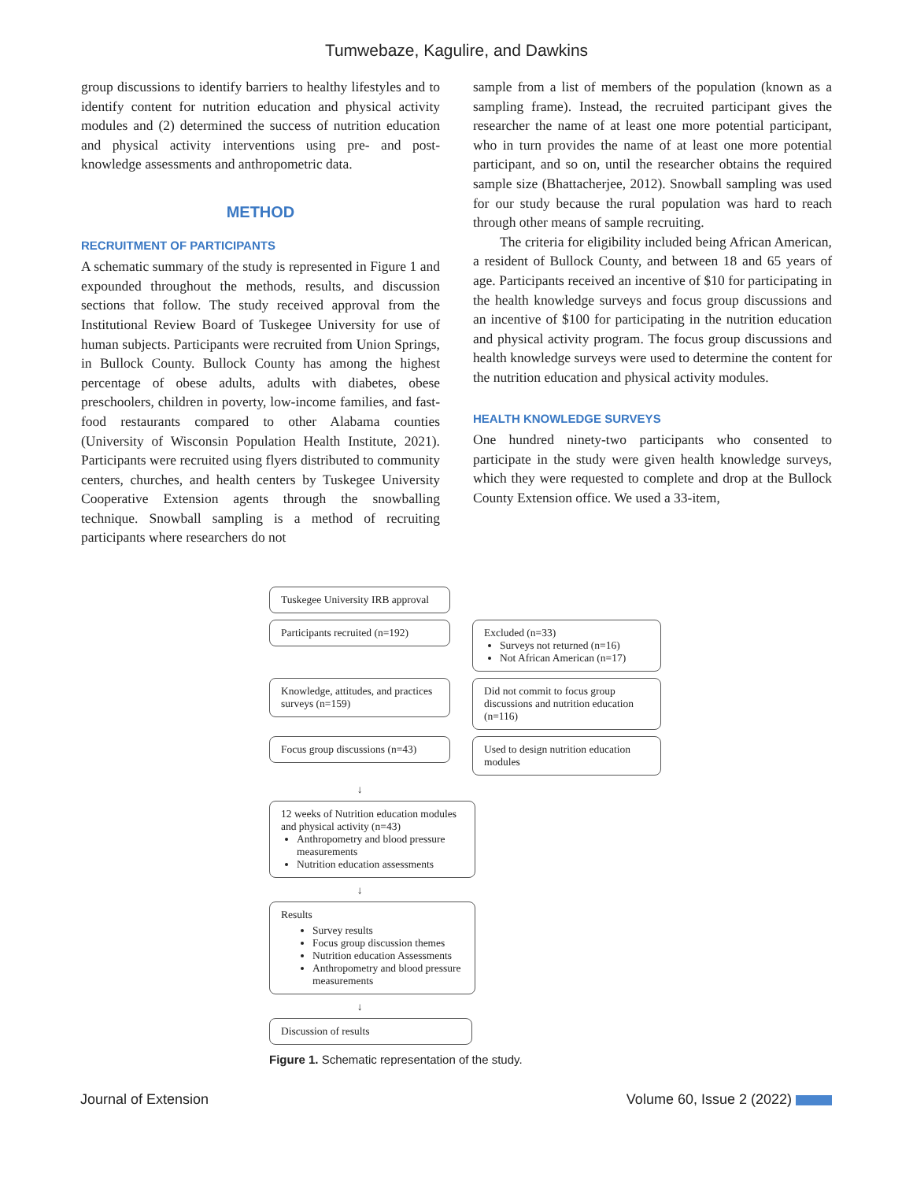Tumwebaze, Kagulire, and Dawkins
group discussions to identify barriers to healthy lifestyles and to identify content for nutrition education and physical activity modules and (2) determined the success of nutrition education and physical activity interventions using pre- and post-knowledge assessments and anthropometric data.
METHOD
RECRUITMENT OF PARTICIPANTS
A schematic summary of the study is represented in Figure 1 and expounded throughout the methods, results, and discussion sections that follow. The study received approval from the Institutional Review Board of Tuskegee University for use of human subjects. Participants were recruited from Union Springs, in Bullock County. Bullock County has among the highest percentage of obese adults, adults with diabetes, obese preschoolers, children in poverty, low-income families, and fast-food restaurants compared to other Alabama counties (University of Wisconsin Population Health Institute, 2021). Participants were recruited using flyers distributed to community centers, churches, and health centers by Tuskegee University Cooperative Extension agents through the snowballing technique. Snowball sampling is a method of recruiting participants where researchers do not
sample from a list of members of the population (known as a sampling frame). Instead, the recruited participant gives the researcher the name of at least one more potential participant, who in turn provides the name of at least one more potential participant, and so on, until the researcher obtains the required sample size (Bhattacherjee, 2012). Snowball sampling was used for our study because the rural population was hard to reach through other means of sample recruiting.
The criteria for eligibility included being African American, a resident of Bullock County, and between 18 and 65 years of age. Participants received an incentive of $10 for participating in the health knowledge surveys and focus group discussions and an incentive of $100 for participating in the nutrition education and physical activity program. The focus group discussions and health knowledge surveys were used to determine the content for the nutrition education and physical activity modules.
HEALTH KNOWLEDGE SURVEYS
One hundred ninety-two participants who consented to participate in the study were given health knowledge surveys, which they were requested to complete and drop at the Bullock County Extension office. We used a 33-item,
Tuskegee University IRB approval
Participants recruited (n=192)
Excluded (n=33)
Surveys not returned (n=16)
Not African American (n=17)
Knowledge, attitudes, and practices surveys (n=159)
Did not commit to focus group discussions and nutrition education (n=116)
Focus group discussions (n=43)
Used to design nutrition education modules
↓
12 weeks of Nutrition education modules and physical activity (n=43)
Anthropometry and blood pressure measurements
Nutrition education assessments
↓
Results
Survey results
Focus group discussion themes
Nutrition education Assessments
Anthropometry and blood pressure measurements
↓
Discussion of results
Figure 1. Schematic representation of the study.
Journal of Extension Volume 60, Issue 2 (2022)